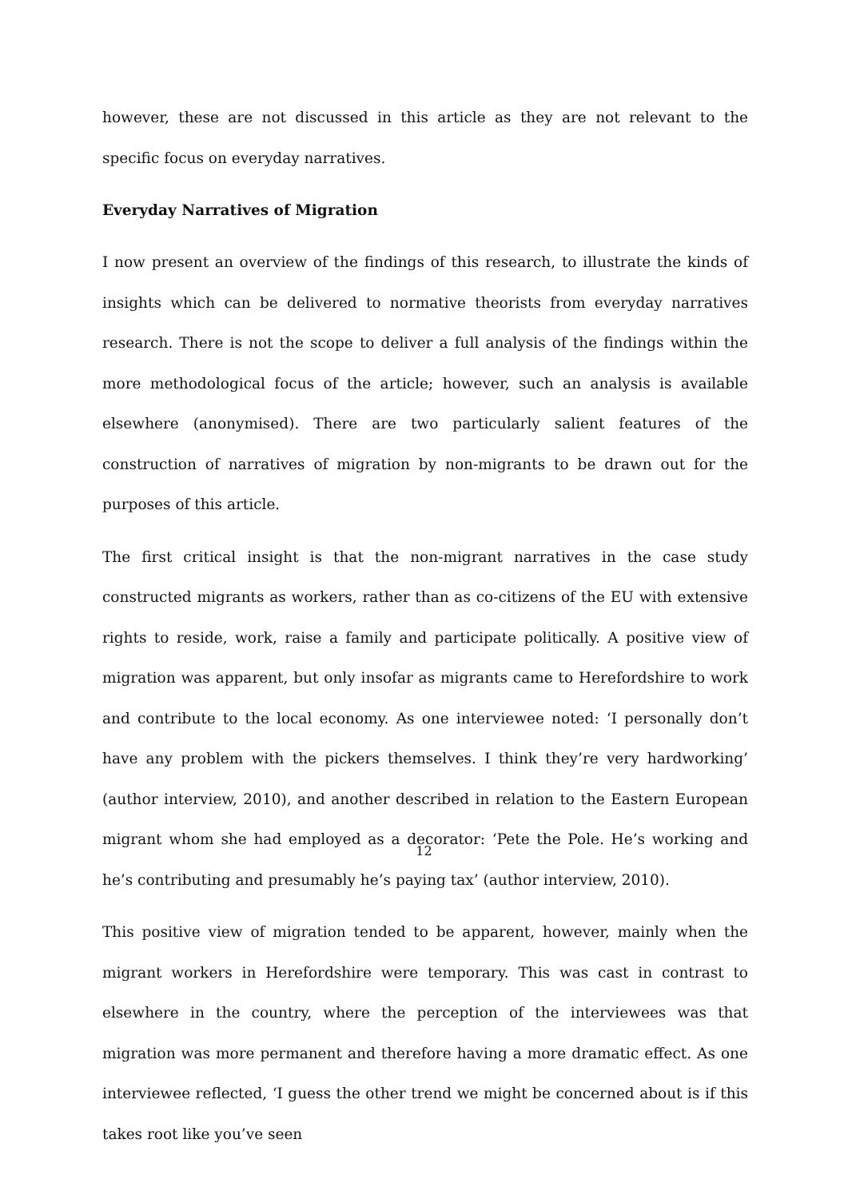however, these are not discussed in this article as they are not relevant to the specific focus on everyday narratives.
Everyday Narratives of Migration
I now present an overview of the findings of this research, to illustrate the kinds of insights which can be delivered to normative theorists from everyday narratives research. There is not the scope to deliver a full analysis of the findings within the more methodological focus of the article; however, such an analysis is available elsewhere (anonymised). There are two particularly salient features of the construction of narratives of migration by non-migrants to be drawn out for the purposes of this article.
The first critical insight is that the non-migrant narratives in the case study constructed migrants as workers, rather than as co-citizens of the EU with extensive rights to reside, work, raise a family and participate politically. A positive view of migration was apparent, but only insofar as migrants came to Herefordshire to work and contribute to the local economy. As one interviewee noted: ‘I personally don’t have any problem with the pickers themselves. I think they’re very hardworking’ (author interview, 2010), and another described in relation to the Eastern European migrant whom she had employed as a decorator: ‘Pete the Pole. He’s working and he’s contributing and presumably he’s paying tax’ (author interview, 2010).
This positive view of migration tended to be apparent, however, mainly when the migrant workers in Herefordshire were temporary. This was cast in contrast to elsewhere in the country, where the perception of the interviewees was that migration was more permanent and therefore having a more dramatic effect. As one interviewee reflected, ‘I guess the other trend we might be concerned about is if this takes root like you’ve seen
12